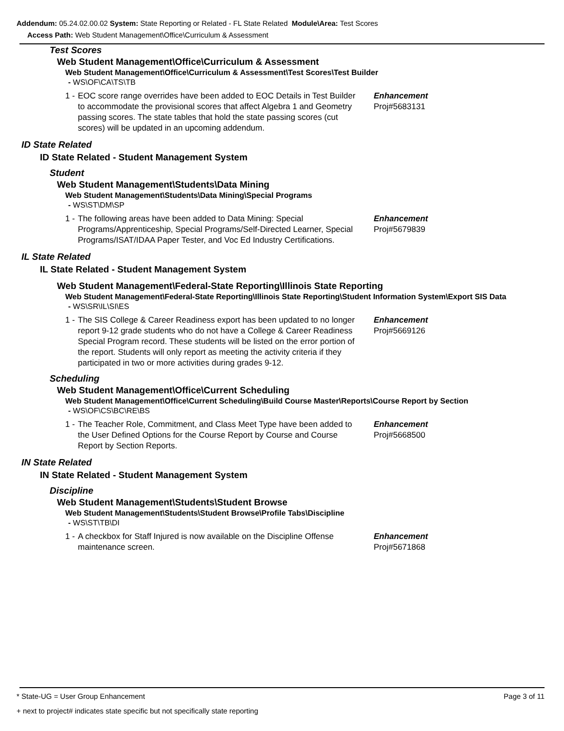Addendum: 05.24.02.00.02 System: State Reporting or Related - FL State Related Module\Area: Test Scores
Access Path: Web Student Management\Office\Curriculum & Assessment
Test Scores
Web Student Management\Office\Curriculum & Assessment
Web Student Management\Office\Curriculum & Assessment\Test Scores\Test Builder
- WS\OF\CA\TS\TB
1 - EOC score range overrides have been added to EOC Details in Test Builder to accommodate the provisional scores that affect Algebra 1 and Geometry passing scores. The state tables that hold the state passing scores (cut scores) will be updated in an upcoming addendum. Enhancement
Proj#5683131
ID State Related
ID State Related - Student Management System
Student
Web Student Management\Students\Data Mining
Web Student Management\Students\Data Mining\Special Programs
- WS\ST\DM\SP
1 - The following areas have been added to Data Mining: Special Programs/Apprenticeship, Special Programs/Self-Directed Learner, Special Programs/ISAT/IDAA Paper Tester, and Voc Ed Industry Certifications. Enhancement
Proj#5679839
IL State Related
IL State Related - Student Management System
Web Student Management\Federal-State Reporting\Illinois State Reporting
Web Student Management\Federal-State Reporting\Illinois State Reporting\Student Information System\Export SIS Data
- WS\SR\IL\SI\ES
1 - The SIS College & Career Readiness export has been updated to no longer report 9-12 grade students who do not have a College & Career Readiness Special Program record. These students will be listed on the error portion of the report. Students will only report as meeting the activity criteria if they participated in two or more activities during grades 9-12. Enhancement
Proj#5669126
Scheduling
Web Student Management\Office\Current Scheduling
Web Student Management\Office\Current Scheduling\Build Course Master\Reports\Course Report by Section
- WS\OF\CS\BC\RE\BS
1 - The Teacher Role, Commitment, and Class Meet Type have been added to the User Defined Options for the Course Report by Course and Course Report by Section Reports. Enhancement
Proj#5668500
IN State Related
IN State Related - Student Management System
Discipline
Web Student Management\Students\Student Browse
Web Student Management\Students\Student Browse\Profile Tabs\Discipline
- WS\ST\TB\DI
1 - A checkbox for Staff Injured is now available on the Discipline Offense maintenance screen. Enhancement
Proj#5671868
* State-UG = User Group Enhancement Page 3 of 11
+ next to project# indicates state specific but not specifically state reporting